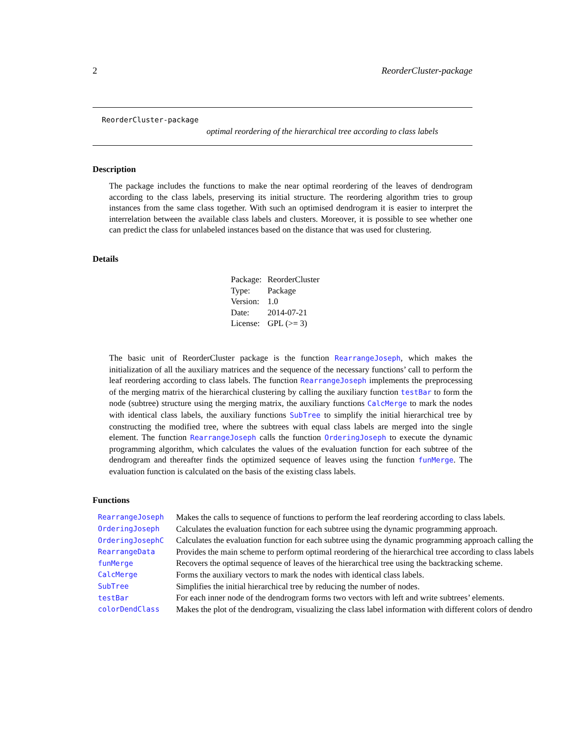2 ReorderCluster-package
ReorderCluster-package
optimal reordering of the hierarchical tree according to class labels
Description
The package includes the functions to make the near optimal reordering of the leaves of dendrogram according to the class labels, preserving its initial structure. The reordering algorithm tries to group instances from the same class together. With such an optimised dendrogram it is easier to interpret the interrelation between the available class labels and clusters. Moreover, it is possible to see whether one can predict the class for unlabeled instances based on the distance that was used for clustering.
Details
| Package: | ReorderCluster |
| Type: | Package |
| Version: | 1.0 |
| Date: | 2014-07-21 |
| License: | GPL (>= 3) |
The basic unit of ReorderCluster package is the function RearrangeJoseph, which makes the initialization of all the auxiliary matrices and the sequence of the necessary functions’ call to perform the leaf reordering according to class labels. The function RearrangeJoseph implements the preprocessing of the merging matrix of the hierarchical clustering by calling the auxiliary function testBar to form the node (subtree) structure using the merging matrix, the auxiliary functions CalcMerge to mark the nodes with identical class labels, the auxiliary functions SubTree to simplify the initial hierarchical tree by constructing the modified tree, where the subtrees with equal class labels are merged into the single element. The function RearrangeJoseph calls the function OrderingJoseph to execute the dynamic programming algorithm, which calculates the values of the evaluation function for each subtree of the dendrogram and thereafter finds the optimized sequence of leaves using the function funMerge. The evaluation function is calculated on the basis of the existing class labels.
Functions
| RearrangeJoseph | Makes the calls to sequence of functions to perform the leaf reordering according to class labels. |
| OrderingJoseph | Calculates the evaluation function for each subtree using the dynamic programming approach. |
| OrderingJosephC | Calculates the evaluation function for each subtree using the dynamic programming approach calling the |
| RearrangeData | Provides the main scheme to perform optimal reordering of the hierarchical tree according to class labels |
| funMerge | Recovers the optimal sequence of leaves of the hierarchical tree using the backtracking scheme. |
| CalcMerge | Forms the auxiliary vectors to mark the nodes with identical class labels. |
| SubTree | Simplifies the initial hierarchical tree by reducing the number of nodes. |
| testBar | For each inner node of the dendrogram forms two vectors with left and write subtrees’ elements. |
| colorDendClass | Makes the plot of the dendrogram, visualizing the class label information with different colors of dendro |